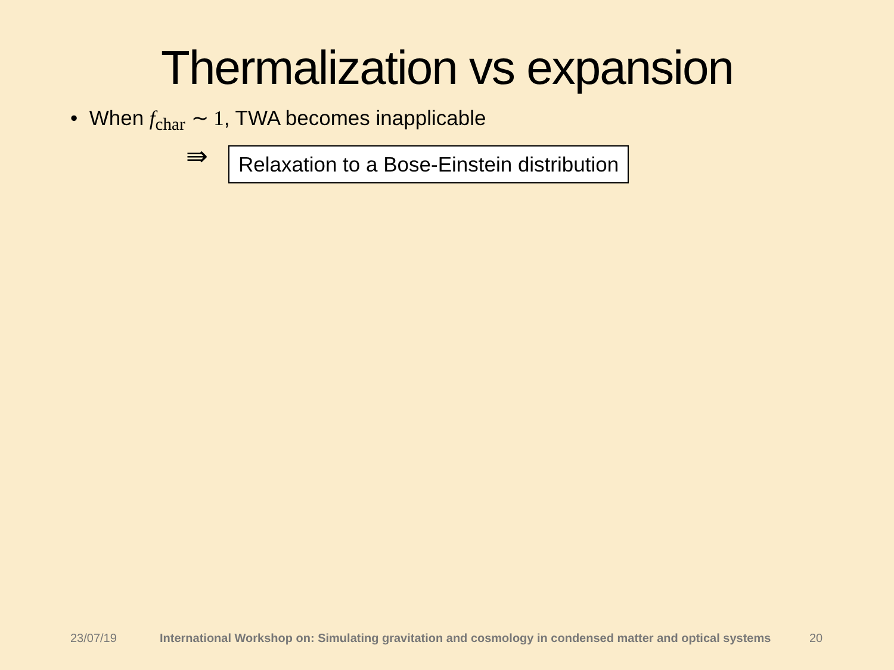Thermalization vs expansion
• When f<sub>char</sub> ∼ 1, TWA becomes inapplicable
⇛
Relaxation to a Bose-Einstein distribution
23/07/19 International Workshop on: Simulating gravitation and cosmology in condensed matter and optical systems 20